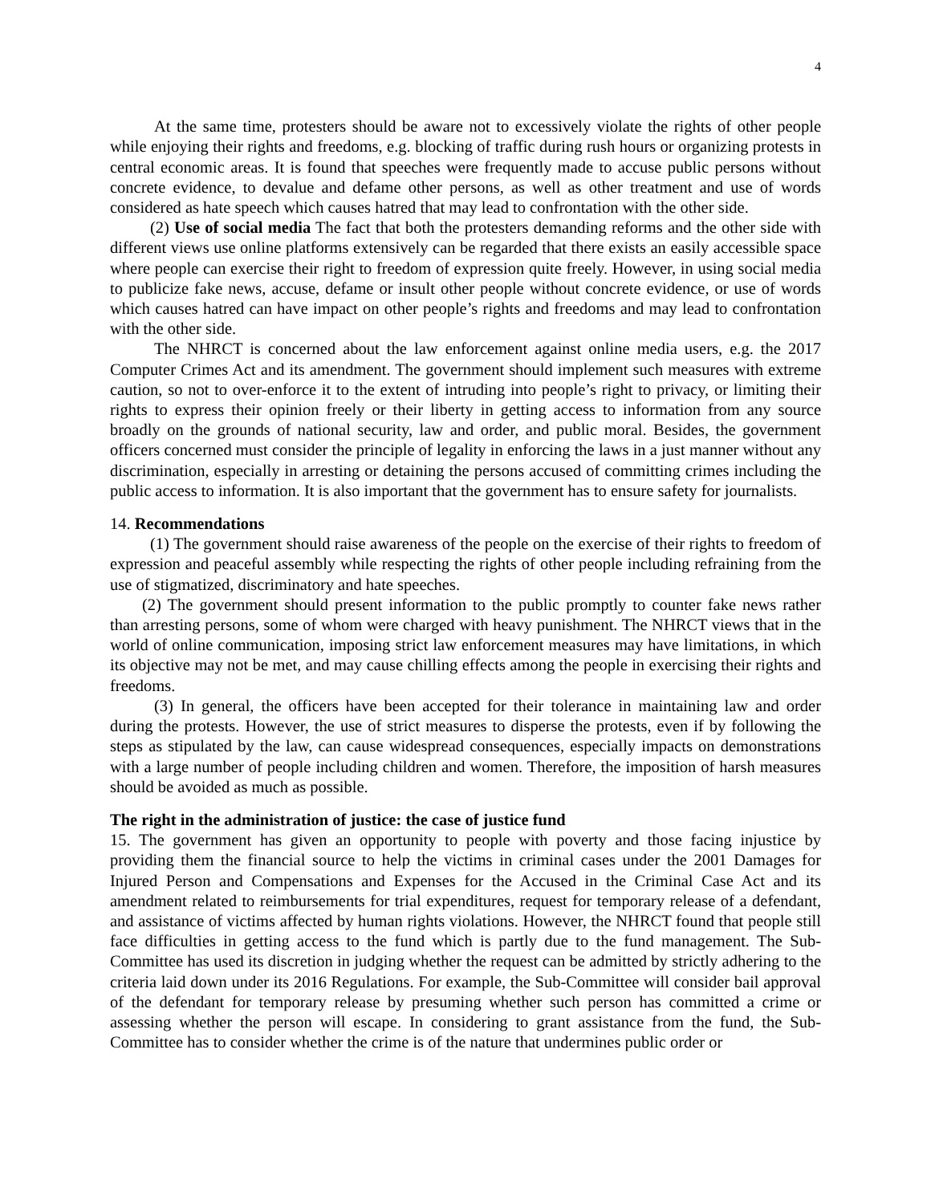4
At the same time, protesters should be aware not to excessively violate the rights of other people while enjoying their rights and freedoms, e.g. blocking of traffic during rush hours or organizing protests in central economic areas. It is found that speeches were frequently made to accuse public persons without concrete evidence, to devalue and defame other persons, as well as other treatment and use of words considered as hate speech which causes hatred that may lead to confrontation with the other side.
(2) Use of social media The fact that both the protesters demanding reforms and the other side with different views use online platforms extensively can be regarded that there exists an easily accessible space where people can exercise their right to freedom of expression quite freely. However, in using social media to publicize fake news, accuse, defame or insult other people without concrete evidence, or use of words which causes hatred can have impact on other people’s rights and freedoms and may lead to confrontation with the other side.
The NHRCT is concerned about the law enforcement against online media users, e.g. the 2017 Computer Crimes Act and its amendment. The government should implement such measures with extreme caution, so not to over-enforce it to the extent of intruding into people’s right to privacy, or limiting their rights to express their opinion freely or their liberty in getting access to information from any source broadly on the grounds of national security, law and order, and public moral. Besides, the government officers concerned must consider the principle of legality in enforcing the laws in a just manner without any discrimination, especially in arresting or detaining the persons accused of committing crimes including the public access to information. It is also important that the government has to ensure safety for journalists.
14. Recommendations
(1) The government should raise awareness of the people on the exercise of their rights to freedom of expression and peaceful assembly while respecting the rights of other people including refraining from the use of stigmatized, discriminatory and hate speeches.
(2) The government should present information to the public promptly to counter fake news rather than arresting persons, some of whom were charged with heavy punishment. The NHRCT views that in the world of online communication, imposing strict law enforcement measures may have limitations, in which its objective may not be met, and may cause chilling effects among the people in exercising their rights and freedoms.
(3) In general, the officers have been accepted for their tolerance in maintaining law and order during the protests. However, the use of strict measures to disperse the protests, even if by following the steps as stipulated by the law, can cause widespread consequences, especially impacts on demonstrations with a large number of people including children and women. Therefore, the imposition of harsh measures should be avoided as much as possible.
The right in the administration of justice: the case of justice fund
15. The government has given an opportunity to people with poverty and those facing injustice by providing them the financial source to help the victims in criminal cases under the 2001 Damages for Injured Person and Compensations and Expenses for the Accused in the Criminal Case Act and its amendment related to reimbursements for trial expenditures, request for temporary release of a defendant, and assistance of victims affected by human rights violations. However, the NHRCT found that people still face difficulties in getting access to the fund which is partly due to the fund management. The Sub-Committee has used its discretion in judging whether the request can be admitted by strictly adhering to the criteria laid down under its 2016 Regulations. For example, the Sub-Committee will consider bail approval of the defendant for temporary release by presuming whether such person has committed a crime or assessing whether the person will escape. In considering to grant assistance from the fund, the Sub-Committee has to consider whether the crime is of the nature that undermines public order or